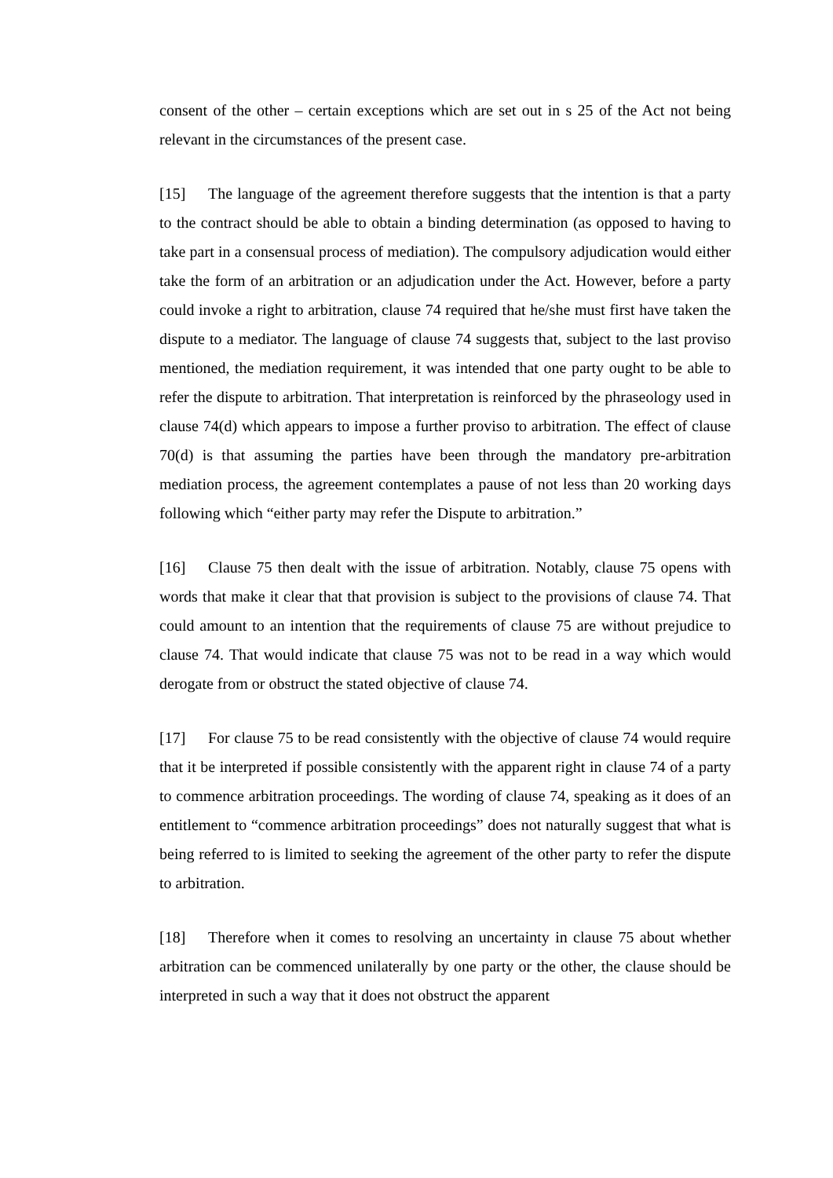consent of the other – certain exceptions which are set out in s 25 of the Act not being relevant in the circumstances of the present case.
[15] The language of the agreement therefore suggests that the intention is that a party to the contract should be able to obtain a binding determination (as opposed to having to take part in a consensual process of mediation). The compulsory adjudication would either take the form of an arbitration or an adjudication under the Act. However, before a party could invoke a right to arbitration, clause 74 required that he/she must first have taken the dispute to a mediator. The language of clause 74 suggests that, subject to the last proviso mentioned, the mediation requirement, it was intended that one party ought to be able to refer the dispute to arbitration. That interpretation is reinforced by the phraseology used in clause 74(d) which appears to impose a further proviso to arbitration. The effect of clause 70(d) is that assuming the parties have been through the mandatory pre-arbitration mediation process, the agreement contemplates a pause of not less than 20 working days following which “either party may refer the Dispute to arbitration.”
[16] Clause 75 then dealt with the issue of arbitration. Notably, clause 75 opens with words that make it clear that that provision is subject to the provisions of clause 74. That could amount to an intention that the requirements of clause 75 are without prejudice to clause 74. That would indicate that clause 75 was not to be read in a way which would derogate from or obstruct the stated objective of clause 74.
[17] For clause 75 to be read consistently with the objective of clause 74 would require that it be interpreted if possible consistently with the apparent right in clause 74 of a party to commence arbitration proceedings. The wording of clause 74, speaking as it does of an entitlement to “commence arbitration proceedings” does not naturally suggest that what is being referred to is limited to seeking the agreement of the other party to refer the dispute to arbitration.
[18] Therefore when it comes to resolving an uncertainty in clause 75 about whether arbitration can be commenced unilaterally by one party or the other, the clause should be interpreted in such a way that it does not obstruct the apparent